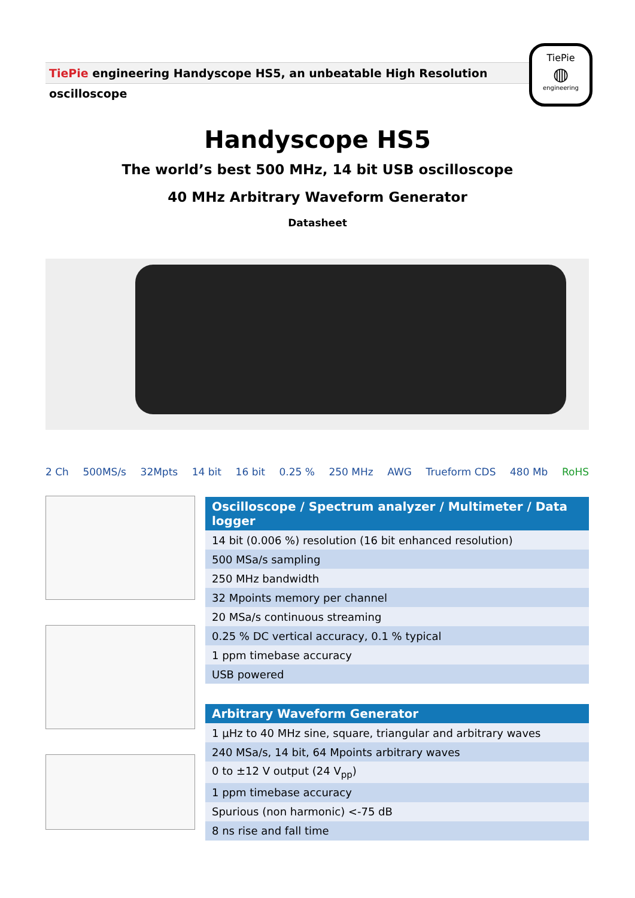TiePie engineering Handyscope HS5, an unbeatable High Resolution oscilloscope
TiePie
◍
engineering
Handyscope HS5
The world’s best 500 MHz, 14 bit USB oscilloscope
40 MHz Arbitrary Waveform Generator
Datasheet
2 Ch 500MS/s 32Mpts 14 bit 16 bit 0.25 % 250 MHz AWG Trueform CDS 480 Mb RoHS
| Oscilloscope / Spectrum analyzer / Multimeter / Data logger |
| --- |
| 14 bit (0.006 %) resolution (16 bit enhanced resolution) |
| 500 MSa/s sampling |
| 250 MHz bandwidth |
| 32 Mpoints memory per channel |
| 20 MSa/s continuous streaming |
| 0.25 % DC vertical accuracy, 0.1 % typical |
| 1 ppm timebase accuracy |
| USB powered |
| Arbitrary Waveform Generator |
| --- |
| 1 µHz to 40 MHz sine, square, triangular and arbitrary waves |
| 240 MSa/s, 14 bit, 64 Mpoints arbitrary waves |
| 0 to ±12 V output (24 V<sub>pp</sub>) |
| 1 ppm timebase accuracy |
| Spurious (non harmonic) <-75 dB |
| 8 ns rise and fall time |